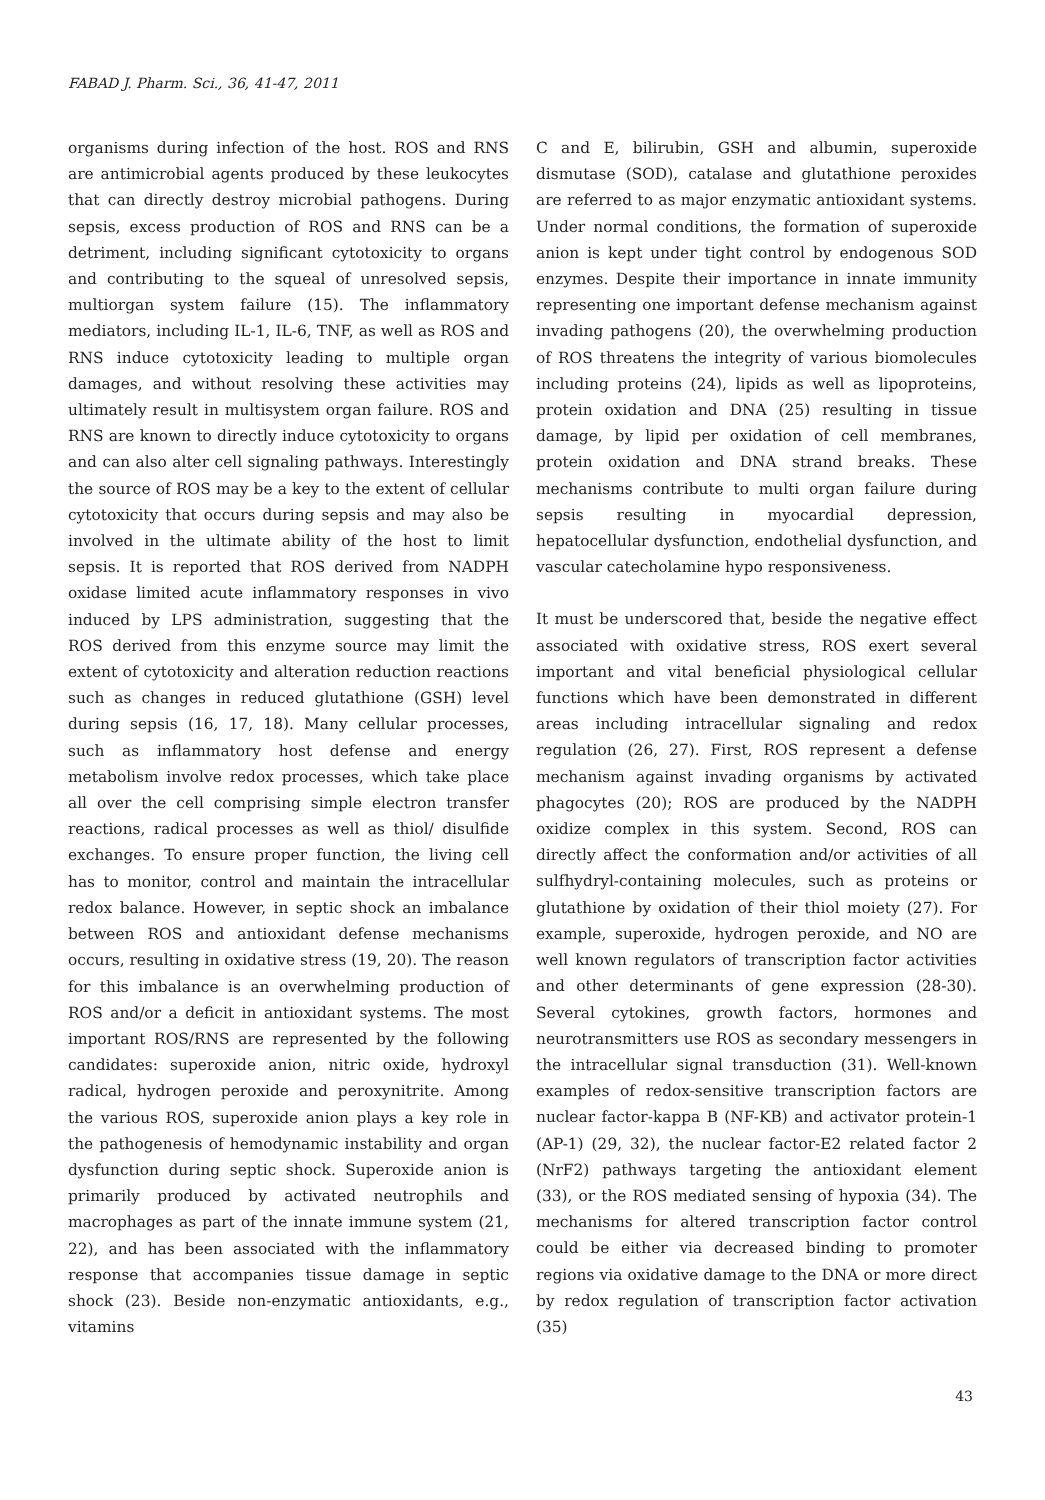FABAD J. Pharm. Sci., 36, 41-47, 2011
organisms during infection of the host. ROS and RNS are antimicrobial agents produced by these leukocytes that can directly destroy microbial pathogens. During sepsis, excess production of ROS and RNS can be a detriment, including significant cytotoxicity to organs and contributing to the squeal of unresolved sepsis, multiorgan system failure (15). The inflammatory mediators, including IL-1, IL-6, TNF, as well as ROS and RNS induce cytotoxicity leading to multiple organ damages, and without resolving these activities may ultimately result in multisystem organ failure. ROS and RNS are known to directly induce cytotoxicity to organs and can also alter cell signaling pathways. Interestingly the source of ROS may be a key to the extent of cellular cytotoxicity that occurs during sepsis and may also be involved in the ultimate ability of the host to limit sepsis. It is reported that ROS derived from NADPH oxidase limited acute inflammatory responses in vivo induced by LPS administration, suggesting that the ROS derived from this enzyme source may limit the extent of cytotoxicity and alteration reduction reactions such as changes in reduced glutathione (GSH) level during sepsis (16, 17, 18). Many cellular processes, such as inflammatory host defense and energy metabolism involve redox processes, which take place all over the cell comprising simple electron transfer reactions, radical processes as well as thiol/ disulfide exchanges. To ensure proper function, the living cell has to monitor, control and maintain the intracellular redox balance. However, in septic shock an imbalance between ROS and antioxidant defense mechanisms occurs, resulting in oxidative stress (19, 20). The reason for this imbalance is an overwhelming production of ROS and/or a deficit in antioxidant systems. The most important ROS/RNS are represented by the following candidates: superoxide anion, nitric oxide, hydroxyl radical, hydrogen peroxide and peroxynitrite. Among the various ROS, superoxide anion plays a key role in the pathogenesis of hemodynamic instability and organ dysfunction during septic shock. Superoxide anion is primarily produced by activated neutrophils and macrophages as part of the innate immune system (21, 22), and has been associated with the inflammatory response that accompanies tissue damage in septic shock (23). Beside non-enzymatic antioxidants, e.g., vitamins
C and E, bilirubin, GSH and albumin, superoxide dismutase (SOD), catalase and glutathione peroxides are referred to as major enzymatic antioxidant systems. Under normal conditions, the formation of superoxide anion is kept under tight control by endogenous SOD enzymes. Despite their importance in innate immunity representing one important defense mechanism against invading pathogens (20), the overwhelming production of ROS threatens the integrity of various biomolecules including proteins (24), lipids as well as lipoproteins, protein oxidation and DNA (25) resulting in tissue damage, by lipid per oxidation of cell membranes, protein oxidation and DNA strand breaks. These mechanisms contribute to multi organ failure during sepsis resulting in myocardial depression, hepatocellular dysfunction, endothelial dysfunction, and vascular catecholamine hypo responsiveness.
It must be underscored that, beside the negative effect associated with oxidative stress, ROS exert several important and vital beneficial physiological cellular functions which have been demonstrated in different areas including intracellular signaling and redox regulation (26, 27). First, ROS represent a defense mechanism against invading organisms by activated phagocytes (20); ROS are produced by the NADPH oxidize complex in this system. Second, ROS can directly affect the conformation and/or activities of all sulfhydryl-containing molecules, such as proteins or glutathione by oxidation of their thiol moiety (27). For example, superoxide, hydrogen peroxide, and NO are well known regulators of transcription factor activities and other determinants of gene expression (28-30). Several cytokines, growth factors, hormones and neurotransmitters use ROS as secondary messengers in the intracellular signal transduction (31). Well-known examples of redox-sensitive transcription factors are nuclear factor-kappa B (NF-KB) and activator protein-1 (AP-1) (29, 32), the nuclear factor-E2 related factor 2 (NrF2) pathways targeting the antioxidant element (33), or the ROS mediated sensing of hypoxia (34). The mechanisms for altered transcription factor control could be either via decreased binding to promoter regions via oxidative damage to the DNA or more direct by redox regulation of transcription factor activation (35)
43